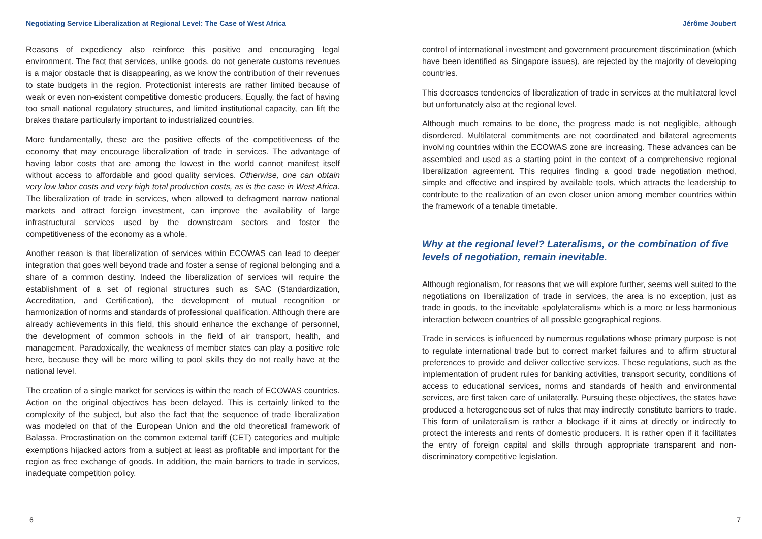Negotiating Service Liberalization at Regional Level: The Case of West Africa
Reasons of expediency also reinforce this positive and encouraging legal environment. The fact that services, unlike goods, do not generate customs revenues is a major obstacle that is disappearing, as we know the contribution of their revenues to state budgets in the region. Protectionist interests are rather limited because of weak or even non-existent competitive domestic producers. Equally, the fact of having too small national regulatory structures, and limited institutional capacity, can lift the brakes thatare particularly important to industrialized countries.
More fundamentally, these are the positive effects of the competitiveness of the economy that may encourage liberalization of trade in services. The advantage of having labor costs that are among the lowest in the world cannot manifest itself without access to affordable and good quality services. Otherwise, one can obtain very low labor costs and very high total production costs, as is the case in West Africa. The liberalization of trade in services, when allowed to defragment narrow national markets and attract foreign investment, can improve the availability of large infrastructural services used by the downstream sectors and foster the competitiveness of the economy as a whole.
Another reason is that liberalization of services within ECOWAS can lead to deeper integration that goes well beyond trade and foster a sense of regional belonging and a share of a common destiny. Indeed the liberalization of services will require the establishment of a set of regional structures such as SAC (Standardization, Accreditation, and Certification), the development of mutual recognition or harmonization of norms and standards of professional qualification. Although there are already achievements in this field, this should enhance the exchange of personnel, the development of common schools in the field of air transport, health, and management. Paradoxically, the weakness of member states can play a positive role here, because they will be more willing to pool skills they do not really have at the national level.
The creation of a single market for services is within the reach of ECOWAS countries. Action on the original objectives has been delayed. This is certainly linked to the complexity of the subject, but also the fact that the sequence of trade liberalization was modeled on that of the European Union and the old theoretical framework of Balassa. Procrastination on the common external tariff (CET) categories and multiple exemptions hijacked actors from a subject at least as profitable and important for the region as free exchange of goods. In addition, the main barriers to trade in services, inadequate competition policy,
6
Jérôme Joubert
control of international investment and government procurement discrimination (which have been identified as Singapore issues), are rejected by the majority of developing countries.
This decreases tendencies of liberalization of trade in services at the multilateral level but unfortunately also at the regional level.
Although much remains to be done, the progress made is not negligible, although disordered. Multilateral commitments are not coordinated and bilateral agreements involving countries within the ECOWAS zone are increasing. These advances can be assembled and used as a starting point in the context of a comprehensive regional liberalization agreement. This requires finding a good trade negotiation method, simple and effective and inspired by available tools, which attracts the leadership to contribute to the realization of an even closer union among member countries within the framework of a tenable timetable.
Why at the regional level? Lateralisms, or the combination of five levels of negotiation, remain inevitable.
Although regionalism, for reasons that we will explore further, seems well suited to the negotiations on liberalization of trade in services, the area is no exception, just as trade in goods, to the inevitable «polylateralism» which is a more or less harmonious interaction between countries of all possible geographical regions.
Trade in services is influenced by numerous regulations whose primary purpose is not to regulate international trade but to correct market failures and to affirm structural preferences to provide and deliver collective services. These regulations, such as the implementation of prudent rules for banking activities, transport security, conditions of access to educational services, norms and standards of health and environmental services, are first taken care of unilaterally. Pursuing these objectives, the states have produced a heterogeneous set of rules that may indirectly constitute barriers to trade. This form of unilateralism is rather a blockage if it aims at directly or indirectly to protect the interests and rents of domestic producers. It is rather open if it facilitates the entry of foreign capital and skills through appropriate transparent and non-discriminatory competitive legislation.
7